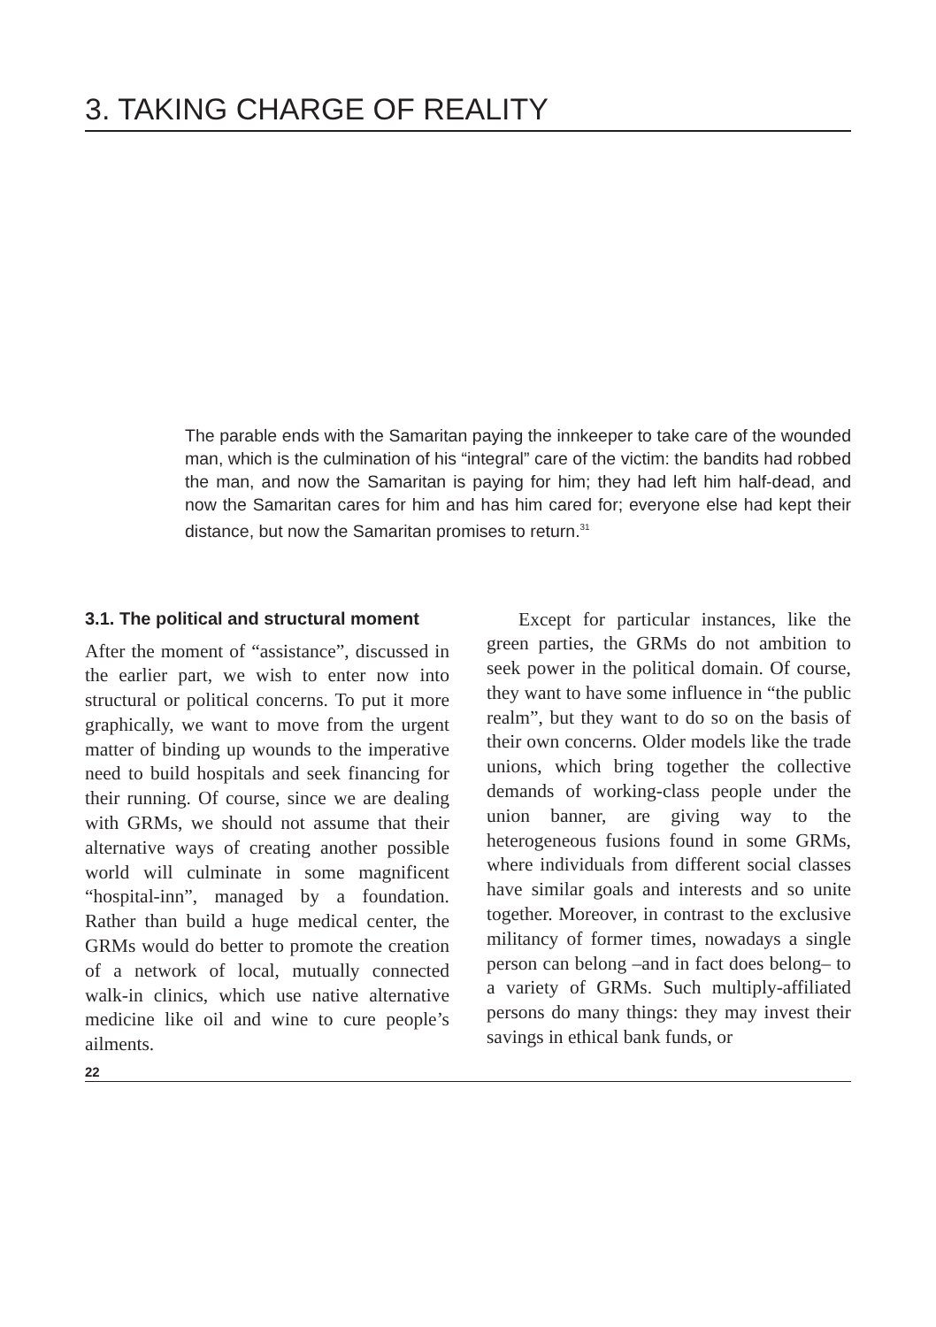3. TAKING CHARGE OF REALITY
The parable ends with the Samaritan paying the innkeeper to take care of the wounded man, which is the culmination of his “integral” care of the victim: the bandits had robbed the man, and now the Samaritan is paying for him; they had left him half-dead, and now the Samaritan cares for him and has him cared for; everyone else had kept their distance, but now the Samaritan promises to return.<sup>31</sup>
3.1. The political and structural moment
After the moment of “assistance”, discussed in the earlier part, we wish to enter now into structural or political concerns. To put it more graphically, we want to move from the urgent matter of binding up wounds to the imperative need to build hospitals and seek financing for their running. Of course, since we are dealing with GRMs, we should not assume that their alternative ways of creating another possible world will culminate in some magnificent “hospital-inn”, managed by a foundation. Rather than build a huge medical center, the GRMs would do better to promote the creation of a network of local, mutually connected walk-in clinics, which use native alternative medicine like oil and wine to cure people’s ailments.
Except for particular instances, like the green parties, the GRMs do not ambition to seek power in the political domain. Of course, they want to have some influence in “the public realm”, but they want to do so on the basis of their own concerns. Older models like the trade unions, which bring together the collective demands of working-class people under the union banner, are giving way to the heterogeneous fusions found in some GRMs, where individuals from different social classes have similar goals and interests and so unite together. Moreover, in contrast to the exclusive militancy of former times, nowadays a single person can belong –and in fact does belong– to a variety of GRMs. Such multiply-affiliated persons do many things: they may invest their savings in ethical bank funds, or
22